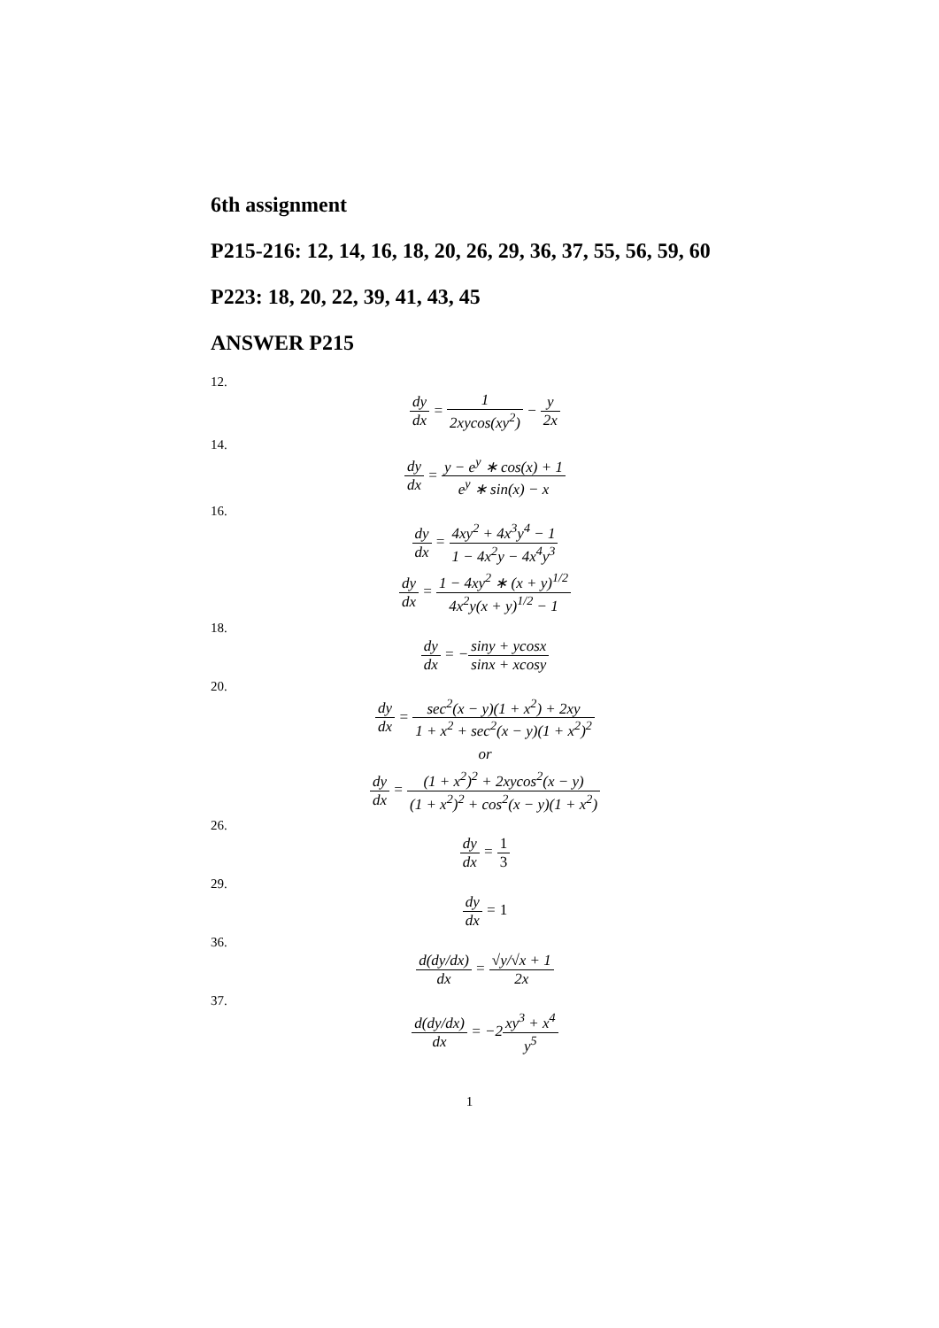6th assignment
P215-216: 12, 14, 16, 18, 20, 26, 29, 36, 37, 55, 56, 59, 60
P223: 18, 20, 22, 39, 41, 43, 45
ANSWER P215
12.
dy dx = 1 2xycos(xy<sup>2</sup>) − y 2x
14.
dy dx = y − e<sup>y</sup> ∗ cos(x) + 1 e<sup>y</sup> ∗ sin(x) − x
16.
dy dx = 4xy<sup>2</sup> + 4x<sup>3</sup>y<sup>4</sup> − 1 1 − 4x<sup>2</sup>y − 4x<sup>4</sup>y<sup>3</sup>
dy dx = 1 − 4xy<sup>2</sup> ∗ (x + y)<sup>1/2</sup> 4x<sup>2</sup>y(x + y)<sup>1/2</sup> − 1
18.
dy dx = −siny + ycosx sinx + xcosy
20.
dy dx = sec<sup>2</sup>(x − y)(1 + x<sup>2</sup>) + 2xy 1 + x<sup>2</sup> + sec<sup>2</sup>(x − y)(1 + x<sup>2</sup>)<sup>2</sup>
or
dy dx = (1 + x<sup>2</sup>)<sup>2</sup> + 2xycos<sup>2</sup>(x − y) (1 + x<sup>2</sup>)<sup>2</sup> + cos<sup>2</sup>(x − y)(1 + x<sup>2</sup>)
26.
dy dx = 1 3
29.
dy dx = 1
36.
d(dy/dx) dx = √y/√x + 1 2x
37.
d(dy/dx) dx = −2xy<sup>3</sup> + x<sup>4</sup> y<sup>5</sup>
1